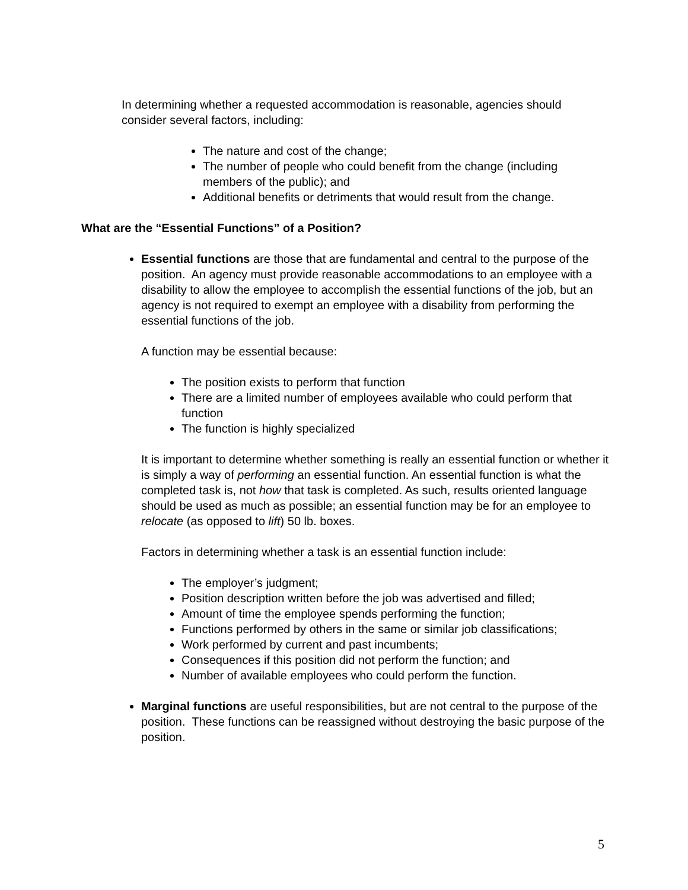In determining whether a requested accommodation is reasonable, agencies should consider several factors, including:
The nature and cost of the change;
The number of people who could benefit from the change (including members of the public); and
Additional benefits or detriments that would result from the change.
What are the “Essential Functions” of a Position?
Essential functions are those that are fundamental and central to the purpose of the position. An agency must provide reasonable accommodations to an employee with a disability to allow the employee to accomplish the essential functions of the job, but an agency is not required to exempt an employee with a disability from performing the essential functions of the job.
A function may be essential because:
The position exists to perform that function
There are a limited number of employees available who could perform that function
The function is highly specialized
It is important to determine whether something is really an essential function or whether it is simply a way of performing an essential function. An essential function is what the completed task is, not how that task is completed. As such, results oriented language should be used as much as possible; an essential function may be for an employee to relocate (as opposed to lift) 50 lb. boxes.
Factors in determining whether a task is an essential function include:
The employer’s judgment;
Position description written before the job was advertised and filled;
Amount of time the employee spends performing the function;
Functions performed by others in the same or similar job classifications;
Work performed by current and past incumbents;
Consequences if this position did not perform the function; and
Number of available employees who could perform the function.
Marginal functions are useful responsibilities, but are not central to the purpose of the position. These functions can be reassigned without destroying the basic purpose of the position.
5